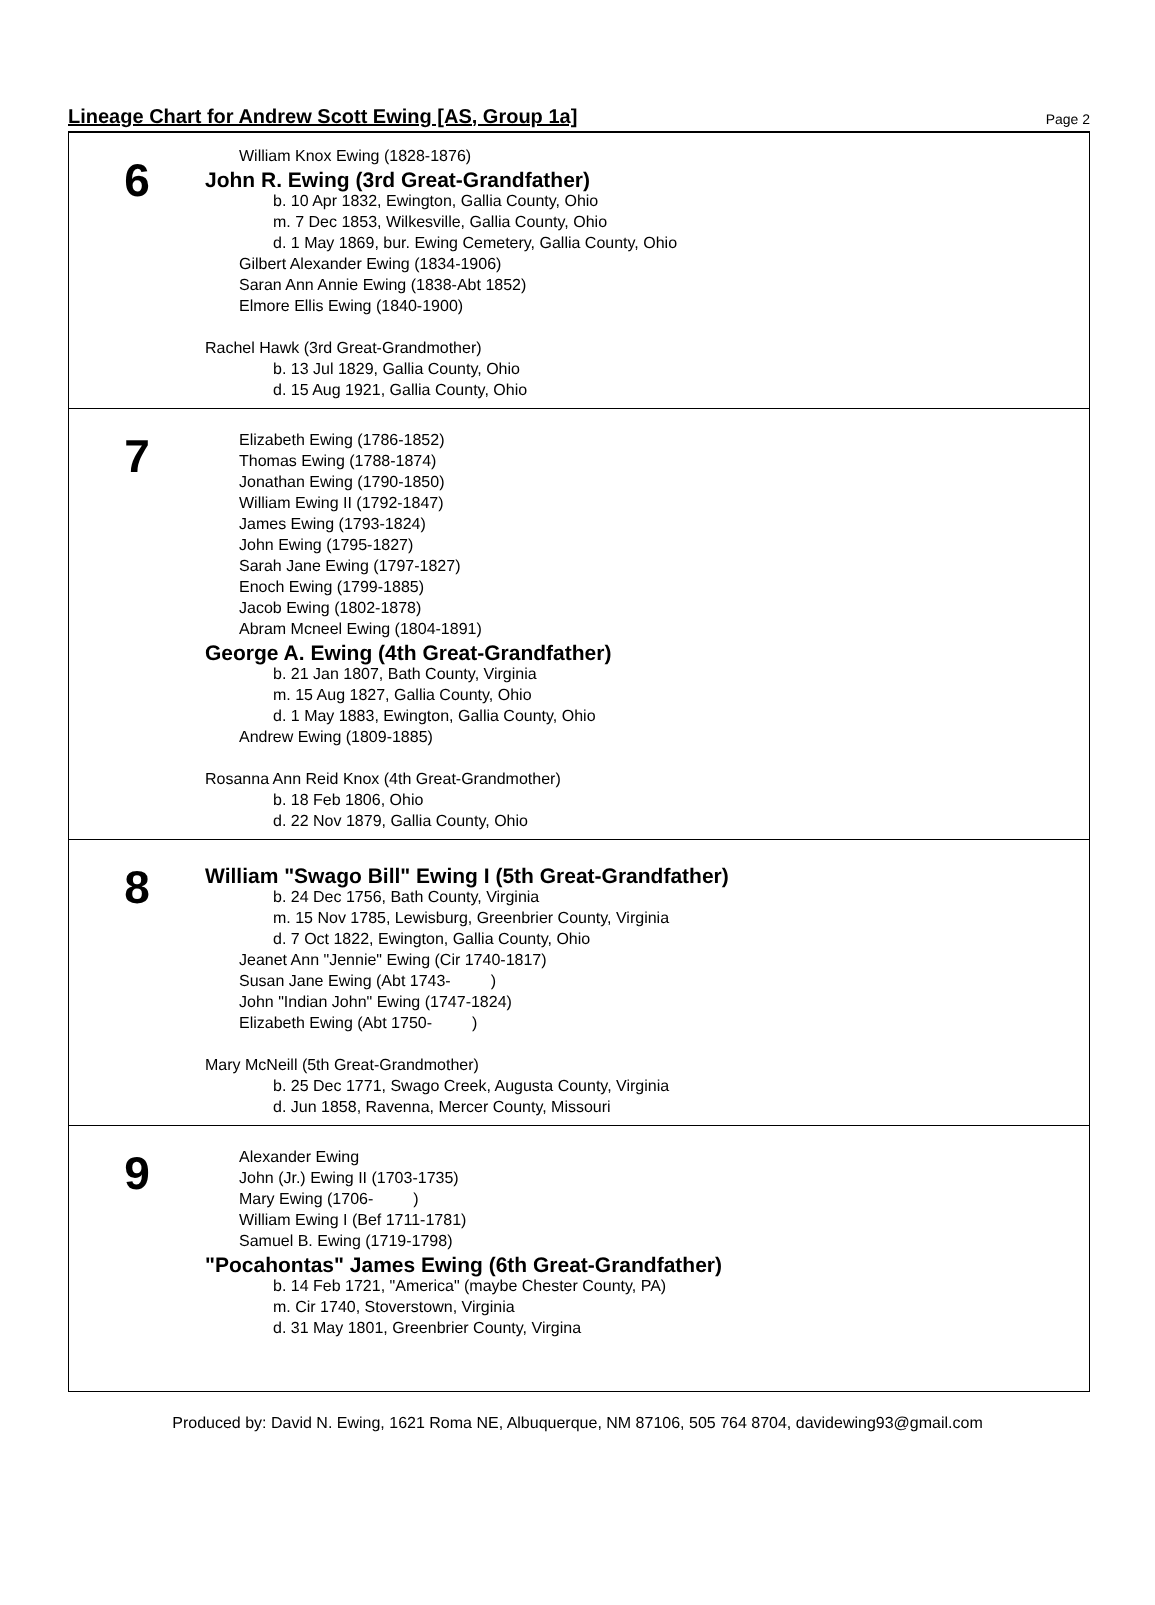Lineage Chart for Andrew Scott Ewing [AS, Group 1a] Page 2
6
William Knox Ewing (1828-1876)
John R. Ewing (3rd Great-Grandfather)
b. 10 Apr 1832, Ewington, Gallia County, Ohio
m. 7 Dec 1853, Wilkesville, Gallia County, Ohio
d. 1 May 1869, bur. Ewing Cemetery, Gallia County, Ohio
Gilbert Alexander Ewing (1834-1906)
Saran Ann Annie Ewing (1838-Abt 1852)
Elmore Ellis Ewing (1840-1900)
Rachel Hawk (3rd Great-Grandmother)
b. 13 Jul 1829, Gallia County, Ohio
d. 15 Aug 1921, Gallia County, Ohio
7
Elizabeth Ewing (1786-1852)
Thomas Ewing (1788-1874)
Jonathan Ewing (1790-1850)
William Ewing II (1792-1847)
James Ewing (1793-1824)
John Ewing (1795-1827)
Sarah Jane Ewing (1797-1827)
Enoch Ewing (1799-1885)
Jacob Ewing (1802-1878)
Abram Mcneel Ewing (1804-1891)
George A. Ewing (4th Great-Grandfather)
b. 21 Jan 1807, Bath County, Virginia
m. 15 Aug 1827, Gallia County, Ohio
d. 1 May 1883, Ewington, Gallia County, Ohio
Andrew Ewing (1809-1885)
Rosanna Ann Reid Knox (4th Great-Grandmother)
b. 18 Feb 1806, Ohio
d. 22 Nov 1879, Gallia County, Ohio
8
William "Swago Bill" Ewing I (5th Great-Grandfather)
b. 24 Dec 1756, Bath County, Virginia
m. 15 Nov 1785, Lewisburg, Greenbrier County, Virginia
d. 7 Oct 1822, Ewington, Gallia County, Ohio
Jeanet Ann "Jennie" Ewing (Cir 1740-1817)
Susan Jane Ewing (Abt 1743- )
John "Indian John" Ewing (1747-1824)
Elizabeth Ewing (Abt 1750- )
Mary McNeill (5th Great-Grandmother)
b. 25 Dec 1771, Swago Creek, Augusta County, Virginia
d. Jun 1858, Ravenna, Mercer County, Missouri
9
Alexander Ewing
John (Jr.) Ewing II (1703-1735)
Mary Ewing (1706- )
William Ewing I (Bef 1711-1781)
Samuel B. Ewing (1719-1798)
"Pocahontas" James Ewing (6th Great-Grandfather)
b. 14 Feb 1721, "America" (maybe Chester County, PA)
m. Cir 1740, Stoverstown, Virginia
d. 31 May 1801, Greenbrier County, Virgina
Produced by: David N. Ewing, 1621 Roma NE, Albuquerque, NM 87106, 505 764 8704, davidewing93@gmail.com